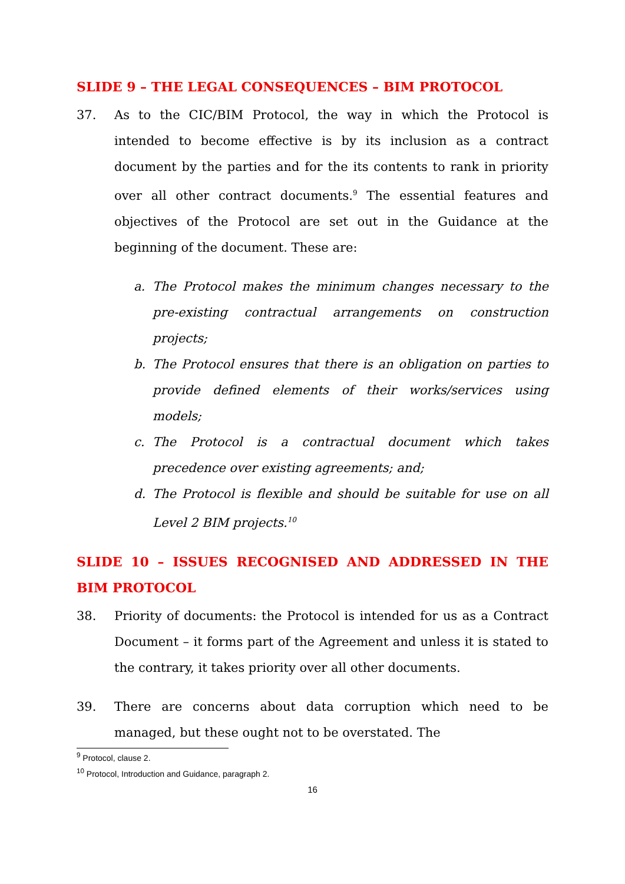SLIDE 9 – THE LEGAL CONSEQUENCES – BIM PROTOCOL
37. As to the CIC/BIM Protocol, the way in which the Protocol is intended to become effective is by its inclusion as a contract document by the parties and for the its contents to rank in priority over all other contract documents.<sup>9</sup> The essential features and objectives of the Protocol are set out in the Guidance at the beginning of the document. These are:
a. The Protocol makes the minimum changes necessary to the pre-existing contractual arrangements on construction projects;
b. The Protocol ensures that there is an obligation on parties to provide defined elements of their works/services using models;
c. The Protocol is a contractual document which takes precedence over existing agreements; and;
d. The Protocol is flexible and should be suitable for use on all Level 2 BIM projects.<sup>10</sup>
SLIDE 10 – ISSUES RECOGNISED AND ADDRESSED IN THE BIM PROTOCOL
38. Priority of documents: the Protocol is intended for us as a Contract Document – it forms part of the Agreement and unless it is stated to the contrary, it takes priority over all other documents.
39. There are concerns about data corruption which need to be managed, but these ought not to be overstated. The
<sup>9</sup> Protocol, clause 2.
<sup>10</sup> Protocol, Introduction and Guidance, paragraph 2.
16